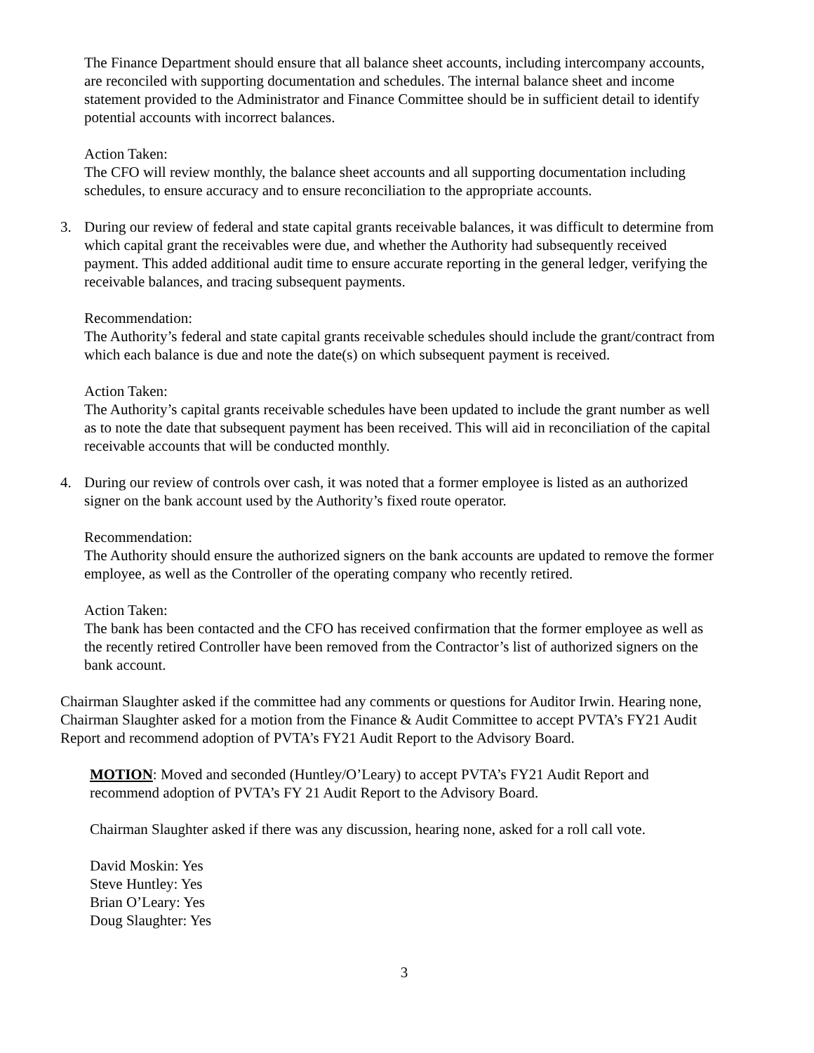The Finance Department should ensure that all balance sheet accounts, including intercompany accounts, are reconciled with supporting documentation and schedules. The internal balance sheet and income statement provided to the Administrator and Finance Committee should be in sufficient detail to identify potential accounts with incorrect balances.
Action Taken:
The CFO will review monthly, the balance sheet accounts and all supporting documentation including schedules, to ensure accuracy and to ensure reconciliation to the appropriate accounts.
3. During our review of federal and state capital grants receivable balances, it was difficult to determine from which capital grant the receivables were due, and whether the Authority had subsequently received payment. This added additional audit time to ensure accurate reporting in the general ledger, verifying the receivable balances, and tracing subsequent payments.
Recommendation:
The Authority’s federal and state capital grants receivable schedules should include the grant/contract from which each balance is due and note the date(s) on which subsequent payment is received.
Action Taken:
The Authority’s capital grants receivable schedules have been updated to include the grant number as well as to note the date that subsequent payment has been received. This will aid in reconciliation of the capital receivable accounts that will be conducted monthly.
4. During our review of controls over cash, it was noted that a former employee is listed as an authorized signer on the bank account used by the Authority’s fixed route operator.
Recommendation:
The Authority should ensure the authorized signers on the bank accounts are updated to remove the former employee, as well as the Controller of the operating company who recently retired.
Action Taken:
The bank has been contacted and the CFO has received confirmation that the former employee as well as the recently retired Controller have been removed from the Contractor’s list of authorized signers on the bank account.
Chairman Slaughter asked if the committee had any comments or questions for Auditor Irwin. Hearing none, Chairman Slaughter asked for a motion from the Finance & Audit Committee to accept PVTA’s FY21 Audit Report and recommend adoption of PVTA’s FY21 Audit Report to the Advisory Board.
MOTION: Moved and seconded (Huntley/O’Leary) to accept PVTA’s FY21 Audit Report and recommend adoption of PVTA’s FY 21 Audit Report to the Advisory Board.
Chairman Slaughter asked if there was any discussion, hearing none, asked for a roll call vote.
David Moskin: Yes
Steve Huntley: Yes
Brian O’Leary: Yes
Doug Slaughter: Yes
3